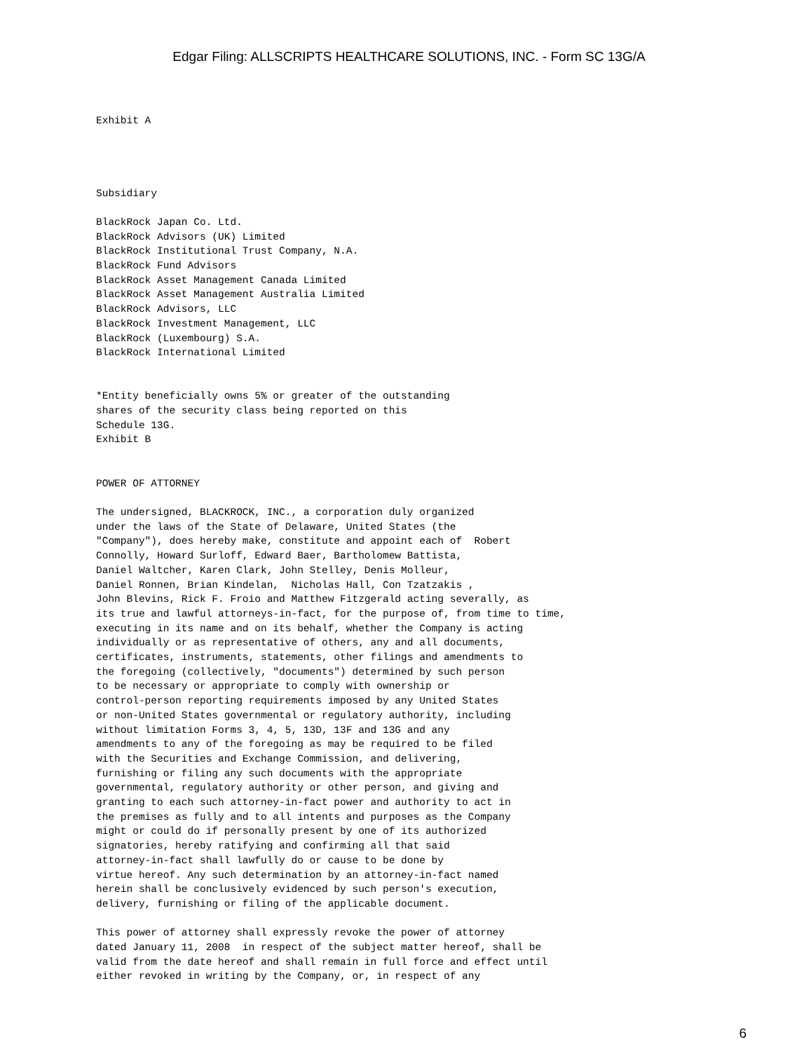Edgar Filing: ALLSCRIPTS HEALTHCARE SOLUTIONS, INC. - Form SC 13G/A
Exhibit A




Subsidiary

BlackRock Japan Co. Ltd.
BlackRock Advisors (UK) Limited
BlackRock Institutional Trust Company, N.A.
BlackRock Fund Advisors
BlackRock Asset Management Canada Limited
BlackRock Asset Management Australia Limited
BlackRock Advisors, LLC
BlackRock Investment Management, LLC
BlackRock (Luxembourg) S.A.
BlackRock International Limited


*Entity beneficially owns 5% or greater of the outstanding
shares of the security class being reported on this
Schedule 13G.
Exhibit B


POWER OF ATTORNEY

The undersigned, BLACKROCK, INC., a corporation duly organized
under the laws of the State of Delaware, United States (the
"Company"), does hereby make, constitute and appoint each of  Robert
Connolly, Howard Surloff, Edward Baer, Bartholomew Battista,
Daniel Waltcher, Karen Clark, John Stelley, Denis Molleur,
Daniel Ronnen, Brian Kindelan,  Nicholas Hall, Con Tzatzakis ,
John Blevins, Rick F. Froio and Matthew Fitzgerald acting severally, as
its true and lawful attorneys-in-fact, for the purpose of, from time to time,
executing in its name and on its behalf, whether the Company is acting
individually or as representative of others, any and all documents,
certificates, instruments, statements, other filings and amendments to
the foregoing (collectively, "documents") determined by such person
to be necessary or appropriate to comply with ownership or
control-person reporting requirements imposed by any United States
or non-United States governmental or regulatory authority, including
without limitation Forms 3, 4, 5, 13D, 13F and 13G and any
amendments to any of the foregoing as may be required to be filed
with the Securities and Exchange Commission, and delivering,
furnishing or filing any such documents with the appropriate
governmental, regulatory authority or other person, and giving and
granting to each such attorney-in-fact power and authority to act in
the premises as fully and to all intents and purposes as the Company
might or could do if personally present by one of its authorized
signatories, hereby ratifying and confirming all that said
attorney-in-fact shall lawfully do or cause to be done by
virtue hereof. Any such determination by an attorney-in-fact named
herein shall be conclusively evidenced by such person's execution,
delivery, furnishing or filing of the applicable document.

This power of attorney shall expressly revoke the power of attorney
dated January 11, 2008  in respect of the subject matter hereof, shall be
valid from the date hereof and shall remain in full force and effect until
either revoked in writing by the Company, or, in respect of any
6